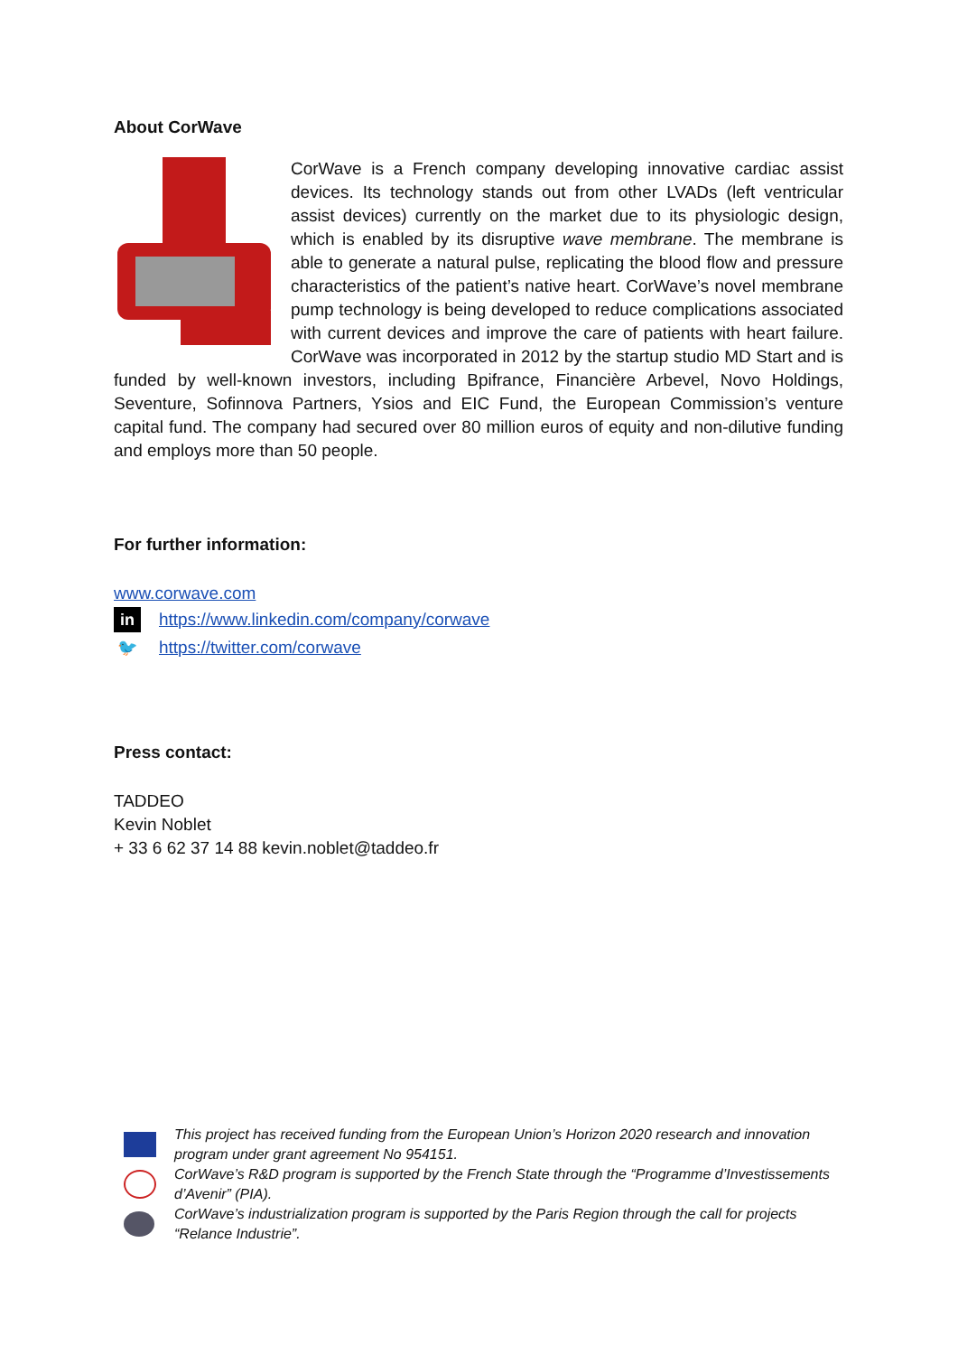About CorWave
CorWave is a French company developing innovative cardiac assist devices. Its technology stands out from other LVADs (left ventricular assist devices) currently on the market due to its physiologic design, which is enabled by its disruptive wave membrane. The membrane is able to generate a natural pulse, replicating the blood flow and pressure characteristics of the patient’s native heart. CorWave’s novel membrane pump technology is being developed to reduce complications associated with current devices and improve the care of patients with heart failure. CorWave was incorporated in 2012 by the startup studio MD Start and is funded by well-known investors, including Bpifrance, Financière Arbevel, Novo Holdings, Seventure, Sofinnova Partners, Ysios and EIC Fund, the European Commission’s venture capital fund. The company had secured over 80 million euros of equity and non-dilutive funding and employs more than 50 people.
For further information:
www.corwave.com
in https://www.linkedin.com/company/corwave
🐦 https://twitter.com/corwave
Press contact:
TADDEO
Kevin Noblet
+ 33 6 62 37 14 88 kevin.noblet@taddeo.fr
This project has received funding from the European Union’s Horizon 2020 research and innovation program under grant agreement No 954151.
CorWave’s R&D program is supported by the French State through the “Programme d’Investissements d’Avenir” (PIA).
CorWave’s industrialization program is supported by the Paris Region through the call for projects “Relance Industrie”.